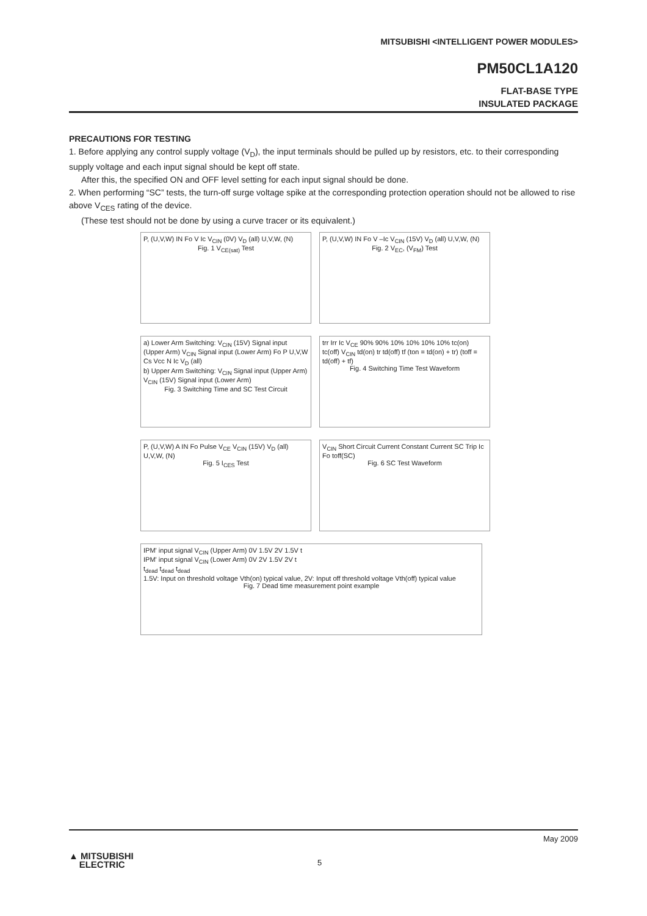MITSUBISHI <INTELLIGENT POWER MODULES>
PM50CL1A120
FLAT-BASE TYPE
INSULATED PACKAGE
PRECAUTIONS FOR TESTING
1. Before applying any control supply voltage (V<sub>D</sub>), the input terminals should be pulled up by resistors, etc. to their corresponding supply voltage and each input signal should be kept off state.
After this, the specified ON and OFF level setting for each input signal should be done.
2. When performing “SC” tests, the turn-off surge voltage spike at the corresponding protection operation should not be allowed to rise above V<sub>CES</sub> rating of the device.
(These test should not be done by using a curve tracer or its equivalent.)
P, (U,V,W) IN Fo V Ic V<sub>CIN</sub> (0V) V<sub>D</sub> (all) U,V,W, (N)
Fig. 1 V<sub>CE(sat)</sub> Test
P, (U,V,W) IN Fo V –Ic V<sub>CIN</sub> (15V) V<sub>D</sub> (all) U,V,W, (N)
Fig. 2 V<sub>EC</sub>, (V<sub>FM</sub>) Test
a) Lower Arm Switching: V<sub>CIN</sub> (15V) Signal input (Upper Arm) V<sub>CIN</sub> Signal input (Lower Arm) Fo P U,V,W Cs Vcc N Ic V<sub>D</sub> (all)
b) Upper Arm Switching: V<sub>CIN</sub> Signal input (Upper Arm) V<sub>CIN</sub> (15V) Signal input (Lower Arm)
Fig. 3 Switching Time and SC Test Circuit
trr Irr Ic V<sub>CE</sub> 90% 90% 10% 10% 10% 10% tc(on) tc(off) V<sub>CIN</sub> td(on) tr td(off) tf (ton = td(on) + tr) (toff = td(off) + tf)
Fig. 4 Switching Time Test Waveform
P, (U,V,W) A IN Fo Pulse V<sub>CE</sub> V<sub>CIN</sub> (15V) V<sub>D</sub> (all) U,V,W, (N)
Fig. 5 I<sub>CES</sub> Test
V<sub>CIN</sub> Short Circuit Current Constant Current SC Trip Ic Fo toff(SC)
Fig. 6 SC Test Waveform
IPM' input signal V<sub>CIN</sub> (Upper Arm) 0V 1.5V 2V 1.5V t
IPM' input signal V<sub>CIN</sub> (Lower Arm) 0V 2V 1.5V 2V t
t<sub>dead</sub> t<sub>dead</sub> t<sub>dead</sub>
1.5V: Input on threshold voltage Vth(on) typical value, 2V: Input off threshold voltage Vth(off) typical value
Fig. 7 Dead time measurement point example
May 2009
5
▲ MITSUBISHI
ELECTRIC